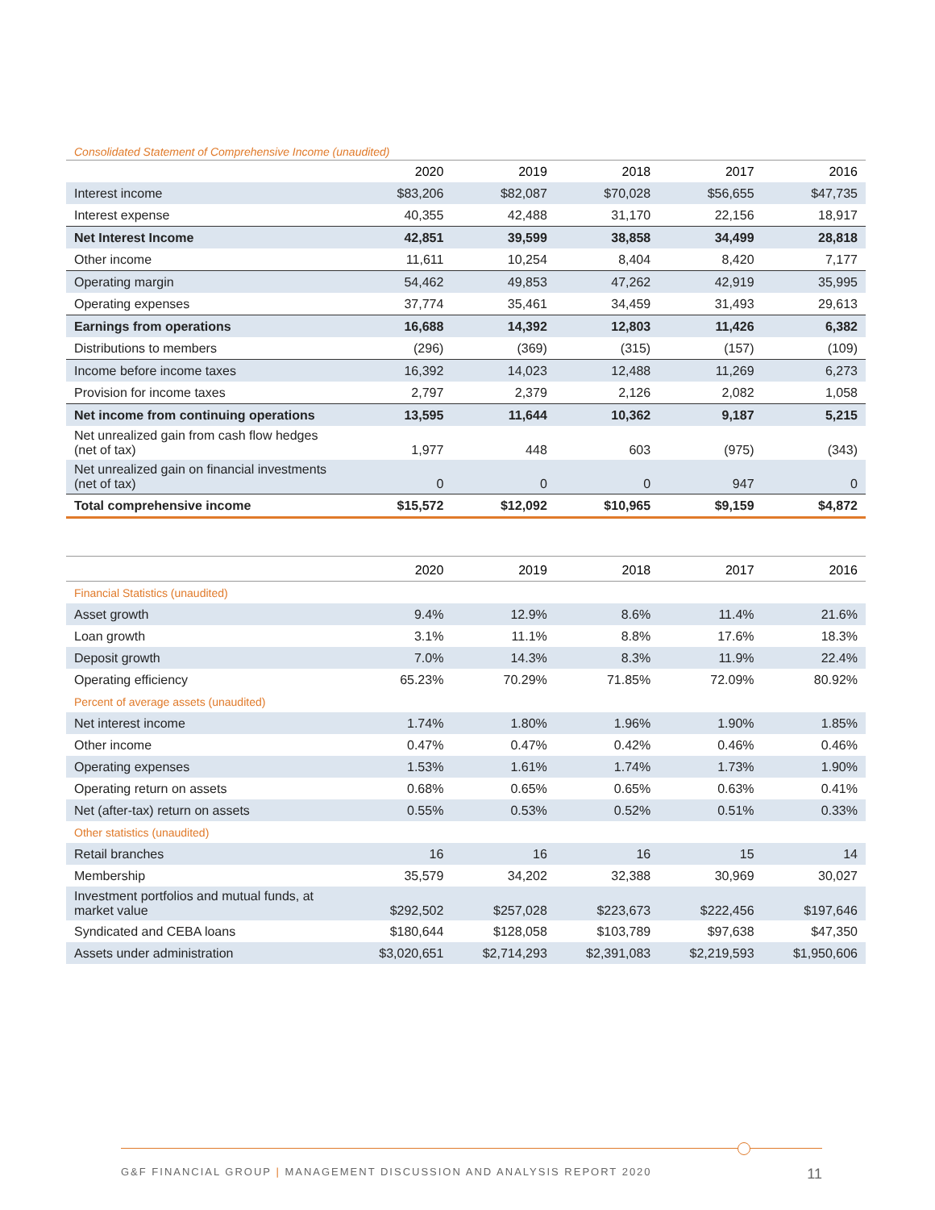Consolidated Statement of Comprehensive Income (unaudited)
| | 2020 | 2019 | 2018 | 2017 | 2016 |
| --- | --- | --- | --- | --- | --- |
| Interest income | $83,206 | $82,087 | $70,028 | $56,655 | $47,735 |
| Interest expense | 40,355 | 42,488 | 31,170 | 22,156 | 18,917 |
| Net Interest Income | 42,851 | 39,599 | 38,858 | 34,499 | 28,818 |
| Other income | 11,611 | 10,254 | 8,404 | 8,420 | 7,177 |
| Operating margin | 54,462 | 49,853 | 47,262 | 42,919 | 35,995 |
| Operating expenses | 37,774 | 35,461 | 34,459 | 31,493 | 29,613 |
| Earnings from operations | 16,688 | 14,392 | 12,803 | 11,426 | 6,382 |
| Distributions to members | (296) | (369) | (315) | (157) | (109) |
| Income before income taxes | 16,392 | 14,023 | 12,488 | 11,269 | 6,273 |
| Provision for income taxes | 2,797 | 2,379 | 2,126 | 2,082 | 1,058 |
| Net income from continuing operations | 13,595 | 11,644 | 10,362 | 9,187 | 5,215 |
| Net unrealized gain from cash flow hedges (net of tax) | 1,977 | 448 | 603 | (975) | (343) |
| Net unrealized gain on financial investments (net of tax) | 0 | 0 | 0 | 947 | 0 |
| Total comprehensive income | $15,572 | $12,092 | $10,965 | $9,159 | $4,872 |
| | 2020 | 2019 | 2018 | 2017 | 2016 |
| --- | --- | --- | --- | --- | --- |
| Financial Statistics (unaudited) | | | | | |
| Asset growth | 9.4% | 12.9% | 8.6% | 11.4% | 21.6% |
| Loan growth | 3.1% | 11.1% | 8.8% | 17.6% | 18.3% |
| Deposit growth | 7.0% | 14.3% | 8.3% | 11.9% | 22.4% |
| Operating efficiency | 65.23% | 70.29% | 71.85% | 72.09% | 80.92% |
| Percent of average assets (unaudited) | | | | | |
| Net interest income | 1.74% | 1.80% | 1.96% | 1.90% | 1.85% |
| Other income | 0.47% | 0.47% | 0.42% | 0.46% | 0.46% |
| Operating expenses | 1.53% | 1.61% | 1.74% | 1.73% | 1.90% |
| Operating return on assets | 0.68% | 0.65% | 0.65% | 0.63% | 0.41% |
| Net (after-tax) return on assets | 0.55% | 0.53% | 0.52% | 0.51% | 0.33% |
| Other statistics (unaudited) | | | | | |
| Retail branches | 16 | 16 | 16 | 15 | 14 |
| Membership | 35,579 | 34,202 | 32,388 | 30,969 | 30,027 |
| Investment portfolios and mutual funds, at market value | $292,502 | $257,028 | $223,673 | $222,456 | $197,646 |
| Syndicated and CEBA loans | $180,644 | $128,058 | $103,789 | $97,638 | $47,350 |
| Assets under administration | $3,020,651 | $2,714,293 | $2,391,083 | $2,219,593 | $1,950,606 |
G&F FINANCIAL GROUP | MANAGEMENT DISCUSSION AND ANALYSIS REPORT 2020 11